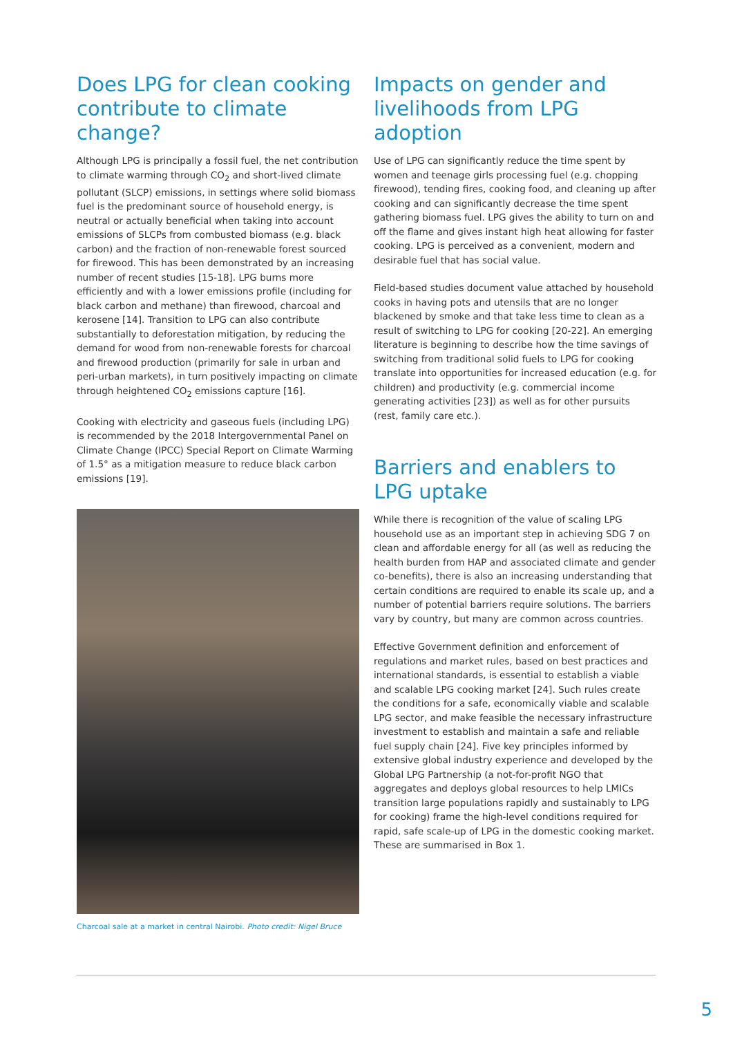Does LPG for clean cooking contribute to climate change?
Although LPG is principally a fossil fuel, the net contribution to climate warming through CO<sub>2</sub> and short-lived climate pollutant (SLCP) emissions, in settings where solid biomass fuel is the predominant source of household energy, is neutral or actually beneficial when taking into account emissions of SLCPs from combusted biomass (e.g. black carbon) and the fraction of non-renewable forest sourced for firewood. This has been demonstrated by an increasing number of recent studies [15-18]. LPG burns more efficiently and with a lower emissions profile (including for black carbon and methane) than firewood, charcoal and kerosene [14]. Transition to LPG can also contribute substantially to deforestation mitigation, by reducing the demand for wood from non-renewable forests for charcoal and firewood production (primarily for sale in urban and peri-urban markets), in turn positively impacting on climate through heightened CO<sub>2</sub> emissions capture [16].
Cooking with electricity and gaseous fuels (including LPG) is recommended by the 2018 Intergovernmental Panel on Climate Change (IPCC) Special Report on Climate Warming of 1.5° as a mitigation measure to reduce black carbon emissions [19].
Charcoal sale at a market in central Nairobi. Photo credit: Nigel Bruce
Impacts on gender and livelihoods from LPG adoption
Use of LPG can significantly reduce the time spent by women and teenage girls processing fuel (e.g. chopping firewood), tending fires, cooking food, and cleaning up after cooking and can significantly decrease the time spent gathering biomass fuel. LPG gives the ability to turn on and off the flame and gives instant high heat allowing for faster cooking. LPG is perceived as a convenient, modern and desirable fuel that has social value.
Field-based studies document value attached by household cooks in having pots and utensils that are no longer blackened by smoke and that take less time to clean as a result of switching to LPG for cooking [20-22]. An emerging literature is beginning to describe how the time savings of switching from traditional solid fuels to LPG for cooking translate into opportunities for increased education (e.g. for children) and productivity (e.g. commercial income generating activities [23]) as well as for other pursuits (rest, family care etc.).
Barriers and enablers to LPG uptake
While there is recognition of the value of scaling LPG household use as an important step in achieving SDG 7 on clean and affordable energy for all (as well as reducing the health burden from HAP and associated climate and gender co-benefits), there is also an increasing understanding that certain conditions are required to enable its scale up, and a number of potential barriers require solutions. The barriers vary by country, but many are common across countries.
Effective Government definition and enforcement of regulations and market rules, based on best practices and international standards, is essential to establish a viable and scalable LPG cooking market [24]. Such rules create the conditions for a safe, economically viable and scalable LPG sector, and make feasible the necessary infrastructure investment to establish and maintain a safe and reliable fuel supply chain [24]. Five key principles informed by extensive global industry experience and developed by the Global LPG Partnership (a not-for-profit NGO that aggregates and deploys global resources to help LMICs transition large populations rapidly and sustainably to LPG for cooking) frame the high-level conditions required for rapid, safe scale-up of LPG in the domestic cooking market. These are summarised in Box 1.
5